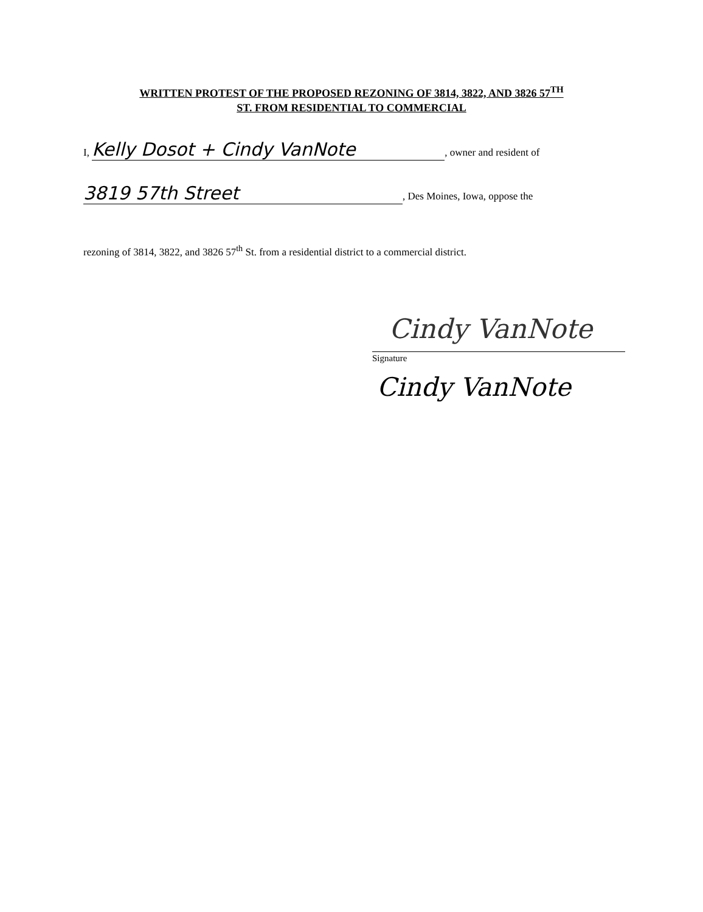WRITTEN PROTEST OF THE PROPOSED REZONING OF 3814, 3822, AND 3826 57<sup>TH</sup>
ST. FROM RESIDENTIAL TO COMMERCIAL
I, Kelly Dosot + Cindy VanNote, owner and resident of
3819 57th Street, Des Moines, Iowa, oppose the
rezoning of 3814, 3822, and 3826 57<sup>th</sup> St. from a residential district to a commercial district.
Cindy VanNote
Signature
Cindy VanNote